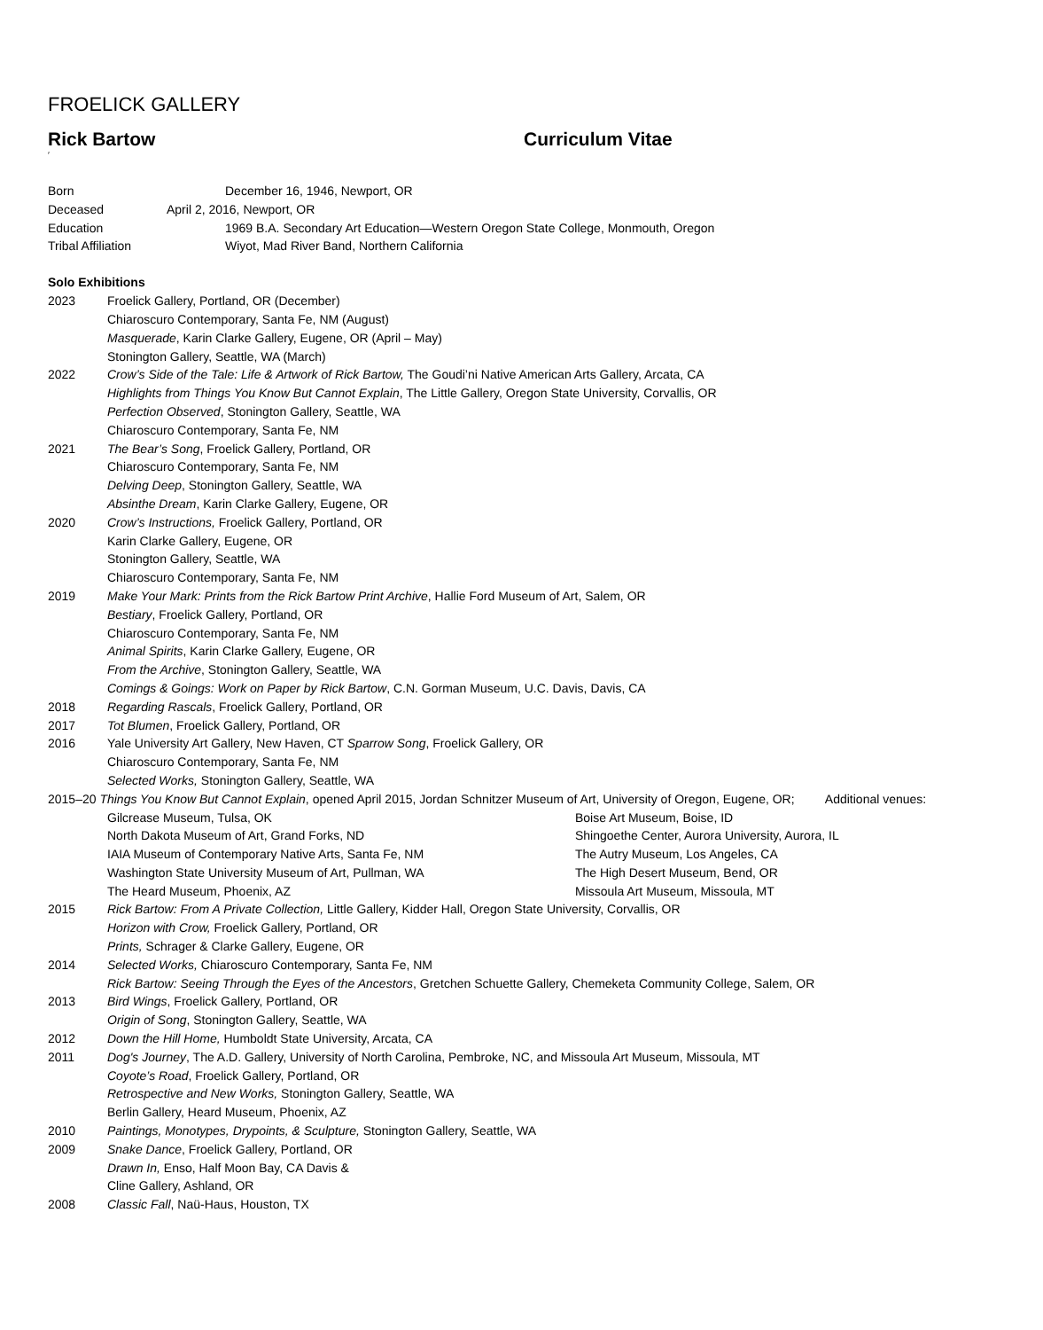FROELICK GALLERY
Rick Bartow Curriculum Vitae
′
Born December 16, 1946, Newport, OR
Deceased April 2, 2016, Newport, OR
Education 1969 B.A. Secondary Art Education—Western Oregon State College, Monmouth, Oregon
Tribal Affiliation Wiyot, Mad River Band, Northern California
Solo Exhibitions
2023 Froelick Gallery, Portland, OR (December)
Chiaroscuro Contemporary, Santa Fe, NM (August)
Masquerade, Karin Clarke Gallery, Eugene, OR (April – May)
Stonington Gallery, Seattle, WA (March)
2022 Crow’s Side of the Tale: Life & Artwork of Rick Bartow, The Goudi’ni Native American Arts Gallery, Arcata, CA
Highlights from Things You Know But Cannot Explain, The Little Gallery, Oregon State University, Corvallis, OR
Perfection Observed, Stonington Gallery, Seattle, WA
Chiaroscuro Contemporary, Santa Fe, NM
2021 The Bear’s Song, Froelick Gallery, Portland, OR
Chiaroscuro Contemporary, Santa Fe, NM
Delving Deep, Stonington Gallery, Seattle, WA
Absinthe Dream, Karin Clarke Gallery, Eugene, OR
2020 Crow’s Instructions, Froelick Gallery, Portland, OR
Karin Clarke Gallery, Eugene, OR
Stonington Gallery, Seattle, WA
Chiaroscuro Contemporary, Santa Fe, NM
2019 Make Your Mark: Prints from the Rick Bartow Print Archive, Hallie Ford Museum of Art, Salem, OR
Bestiary, Froelick Gallery, Portland, OR
Chiaroscuro Contemporary, Santa Fe, NM
Animal Spirits, Karin Clarke Gallery, Eugene, OR
From the Archive, Stonington Gallery, Seattle, WA
Comings & Goings: Work on Paper by Rick Bartow, C.N. Gorman Museum, U.C. Davis, Davis, CA
2018 Regarding Rascals, Froelick Gallery, Portland, OR
2017 Tot Blumen, Froelick Gallery, Portland, OR
2016 Yale University Art Gallery, New Haven, CT Sparrow Song, Froelick Gallery, OR
Chiaroscuro Contemporary, Santa Fe, NM
Selected Works, Stonington Gallery, Seattle, WA
2015–20 Things You Know But Cannot Explain, opened April 2015, Jordan Schnitzer Museum of Art, University of Oregon, Eugene, OR; Additional venues:
Gilcrease Museum, Tulsa, OK Boise Art Museum, Boise, ID
North Dakota Museum of Art, Grand Forks, ND Shingoethe Center, Aurora University, Aurora, IL
IAIA Museum of Contemporary Native Arts, Santa Fe, NM The Autry Museum, Los Angeles, CA
Washington State University Museum of Art, Pullman, WA The High Desert Museum, Bend, OR
The Heard Museum, Phoenix, AZ Missoula Art Museum, Missoula, MT
2015 Rick Bartow: From A Private Collection, Little Gallery, Kidder Hall, Oregon State University, Corvallis, OR
Horizon with Crow, Froelick Gallery, Portland, OR
Prints, Schrager & Clarke Gallery, Eugene, OR
2014 Selected Works, Chiaroscuro Contemporary, Santa Fe, NM
Rick Bartow: Seeing Through the Eyes of the Ancestors, Gretchen Schuette Gallery, Chemeketa Community College, Salem, OR
2013 Bird Wings, Froelick Gallery, Portland, OR
Origin of Song, Stonington Gallery, Seattle, WA
2012 Down the Hill Home, Humboldt State University, Arcata, CA
2011 Dog's Journey, The A.D. Gallery, University of North Carolina, Pembroke, NC, and Missoula Art Museum, Missoula, MT
Coyote’s Road, Froelick Gallery, Portland, OR
Retrospective and New Works, Stonington Gallery, Seattle, WA
Berlin Gallery, Heard Museum, Phoenix, AZ
2010 Paintings, Monotypes, Drypoints, & Sculpture, Stonington Gallery, Seattle, WA
2009 Snake Dance, Froelick Gallery, Portland, OR
Drawn In, Enso, Half Moon Bay, CA Davis &
Cline Gallery, Ashland, OR
2008 Classic Fall, Naü-Haus, Houston, TX